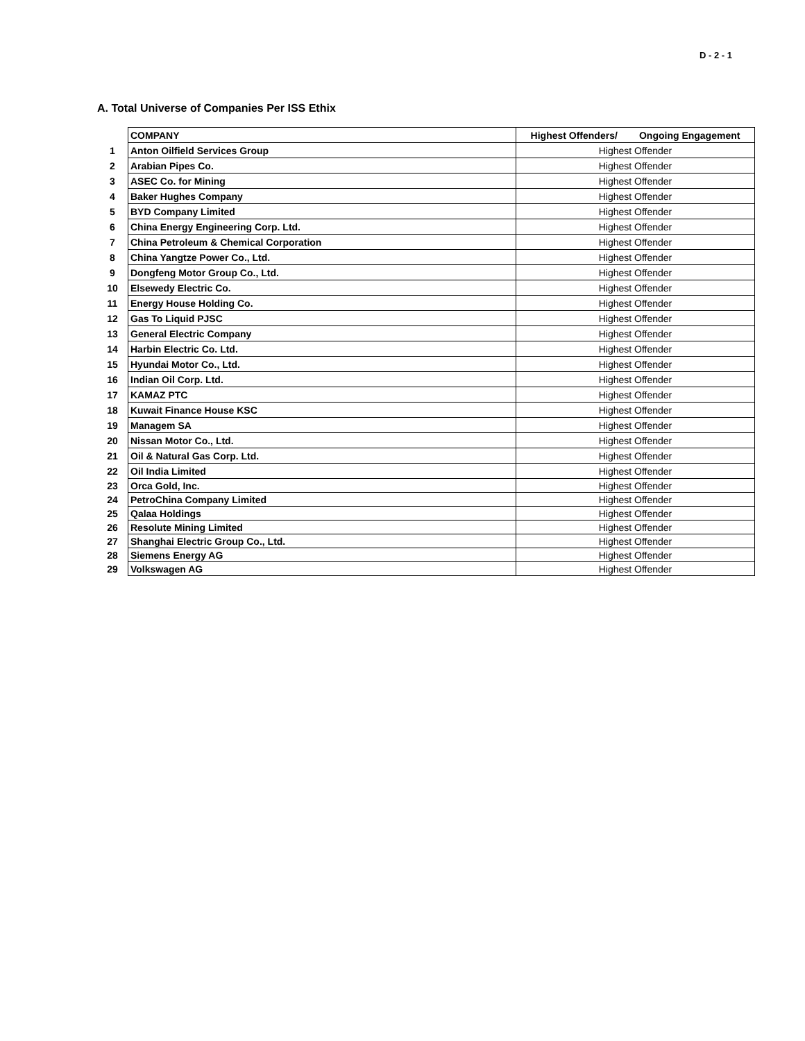D - 2 - 1
A. Total Universe of Companies Per ISS Ethix
| | COMPANY | Highest Offenders/ Ongoing Engagement |
| 1 | Anton Oilfield Services Group | Highest Offender |
| 2 | Arabian Pipes Co. | Highest Offender |
| 3 | ASEC Co. for Mining | Highest Offender |
| 4 | Baker Hughes Company | Highest Offender |
| 5 | BYD Company Limited | Highest Offender |
| 6 | China Energy Engineering Corp. Ltd. | Highest Offender |
| 7 | China Petroleum & Chemical Corporation | Highest Offender |
| 8 | China Yangtze Power Co., Ltd. | Highest Offender |
| 9 | Dongfeng Motor Group Co., Ltd. | Highest Offender |
| 10 | Elsewedy Electric Co. | Highest Offender |
| 11 | Energy House Holding Co. | Highest Offender |
| 12 | Gas To Liquid PJSC | Highest Offender |
| 13 | General Electric Company | Highest Offender |
| 14 | Harbin Electric Co. Ltd. | Highest Offender |
| 15 | Hyundai Motor Co., Ltd. | Highest Offender |
| 16 | Indian Oil Corp. Ltd. | Highest Offender |
| 17 | KAMAZ PTC | Highest Offender |
| 18 | Kuwait Finance House KSC | Highest Offender |
| 19 | Managem SA | Highest Offender |
| 20 | Nissan Motor Co., Ltd. | Highest Offender |
| 21 | Oil & Natural Gas Corp. Ltd. | Highest Offender |
| 22 | Oil India Limited | Highest Offender |
| 23 | Orca Gold, Inc. | Highest Offender |
| 24 | PetroChina Company Limited | Highest Offender |
| 25 | Qalaa Holdings | Highest Offender |
| 26 | Resolute Mining Limited | Highest Offender |
| 27 | Shanghai Electric Group Co., Ltd. | Highest Offender |
| 28 | Siemens Energy AG | Highest Offender |
| 29 | Volkswagen AG | Highest Offender |